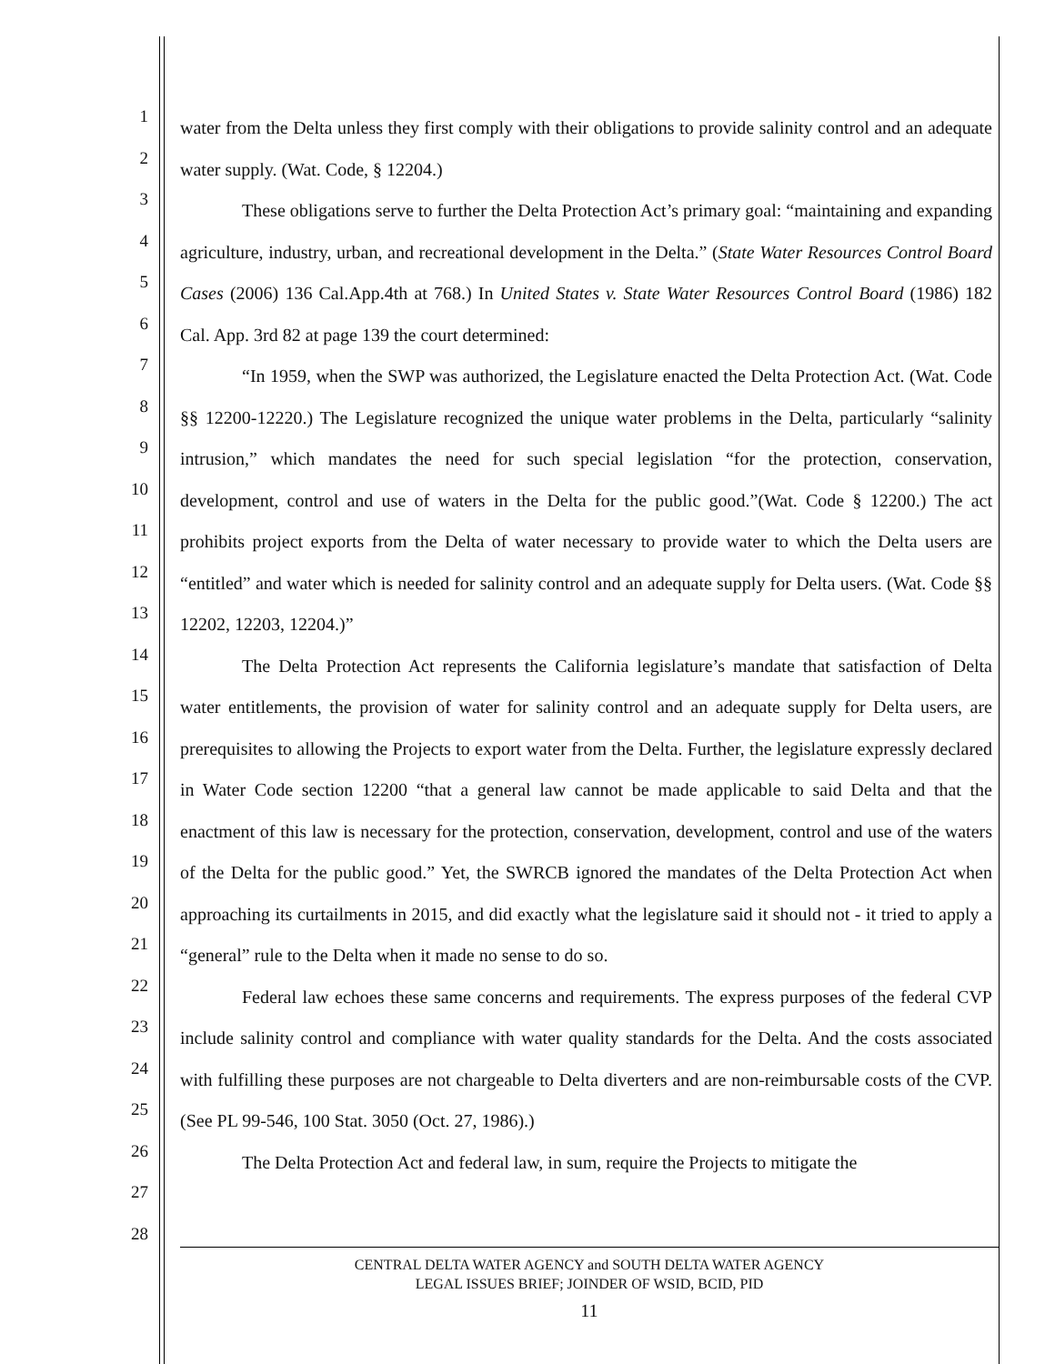1
2
3
4
5
6
7
8
9
10
11
12
13
14
15
16
17
18
19
20
21
22
23
24
25
26
27
28
water from the Delta unless they first comply with their obligations to provide salinity control and an adequate water supply. (Wat. Code, § 12204.)
These obligations serve to further the Delta Protection Act’s primary goal: “maintaining and expanding agriculture, industry, urban, and recreational development in the Delta.” (State Water Resources Control Board Cases (2006) 136 Cal.App.4th at 768.) In United States v. State Water Resources Control Board (1986) 182 Cal. App. 3rd 82 at page 139 the court determined:
“In 1959, when the SWP was authorized, the Legislature enacted the Delta Protection Act. (Wat. Code §§ 12200-12220.) The Legislature recognized the unique water problems in the Delta, particularly “salinity intrusion,” which mandates the need for such special legislation “for the protection, conservation, development, control and use of waters in the Delta for the public good.”(Wat. Code § 12200.) The act prohibits project exports from the Delta of water necessary to provide water to which the Delta users are “entitled” and water which is needed for salinity control and an adequate supply for Delta users. (Wat. Code §§ 12202, 12203, 12204.)”
The Delta Protection Act represents the California legislature’s mandate that satisfaction of Delta water entitlements, the provision of water for salinity control and an adequate supply for Delta users, are prerequisites to allowing the Projects to export water from the Delta. Further, the legislature expressly declared in Water Code section 12200 “that a general law cannot be made applicable to said Delta and that the enactment of this law is necessary for the protection, conservation, development, control and use of the waters of the Delta for the public good.” Yet, the SWRCB ignored the mandates of the Delta Protection Act when approaching its curtailments in 2015, and did exactly what the legislature said it should not - it tried to apply a “general” rule to the Delta when it made no sense to do so.
Federal law echoes these same concerns and requirements. The express purposes of the federal CVP include salinity control and compliance with water quality standards for the Delta. And the costs associated with fulfilling these purposes are not chargeable to Delta diverters and are non-reimbursable costs of the CVP. (See PL 99-546, 100 Stat. 3050 (Oct. 27, 1986).)
The Delta Protection Act and federal law, in sum, require the Projects to mitigate the
CENTRAL DELTA WATER AGENCY and SOUTH DELTA WATER AGENCY
LEGAL ISSUES BRIEF; JOINDER OF WSID, BCID, PID
11